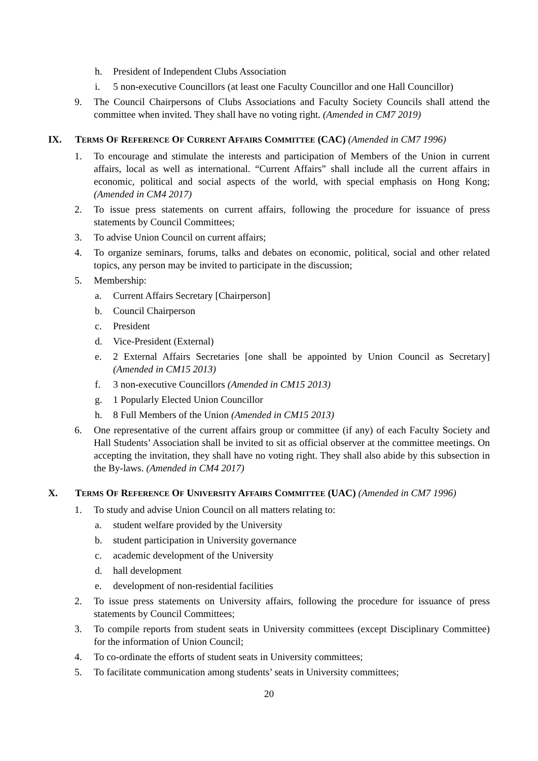h. President of Independent Clubs Association
i. 5 non-executive Councillors (at least one Faculty Councillor and one Hall Councillor)
9. The Council Chairpersons of Clubs Associations and Faculty Society Councils shall attend the committee when invited. They shall have no voting right. (Amended in CM7 2019)
IX. TERMS OF REFERENCE OF CURRENT AFFAIRS COMMITTEE (CAC) (Amended in CM7 1996)
1. To encourage and stimulate the interests and participation of Members of the Union in current affairs, local as well as international. “Current Affairs” shall include all the current affairs in economic, political and social aspects of the world, with special emphasis on Hong Kong; (Amended in CM4 2017)
2. To issue press statements on current affairs, following the procedure for issuance of press statements by Council Committees;
3. To advise Union Council on current affairs;
4. To organize seminars, forums, talks and debates on economic, political, social and other related topics, any person may be invited to participate in the discussion;
5. Membership:
a. Current Affairs Secretary [Chairperson]
b. Council Chairperson
c. President
d. Vice-President (External)
e. 2 External Affairs Secretaries [one shall be appointed by Union Council as Secretary] (Amended in CM15 2013)
f. 3 non-executive Councillors (Amended in CM15 2013)
g. 1 Popularly Elected Union Councillor
h. 8 Full Members of the Union (Amended in CM15 2013)
6. One representative of the current affairs group or committee (if any) of each Faculty Society and Hall Students’ Association shall be invited to sit as official observer at the committee meetings. On accepting the invitation, they shall have no voting right. They shall also abide by this subsection in the By-laws. (Amended in CM4 2017)
X. TERMS OF REFERENCE OF UNIVERSITY AFFAIRS COMMITTEE (UAC) (Amended in CM7 1996)
1. To study and advise Union Council on all matters relating to:
a. student welfare provided by the University
b. student participation in University governance
c. academic development of the University
d. hall development
e. development of non-residential facilities
2. To issue press statements on University affairs, following the procedure for issuance of press statements by Council Committees;
3. To compile reports from student seats in University committees (except Disciplinary Committee) for the information of Union Council;
4. To co-ordinate the efforts of student seats in University committees;
5. To facilitate communication among students’ seats in University committees;
20